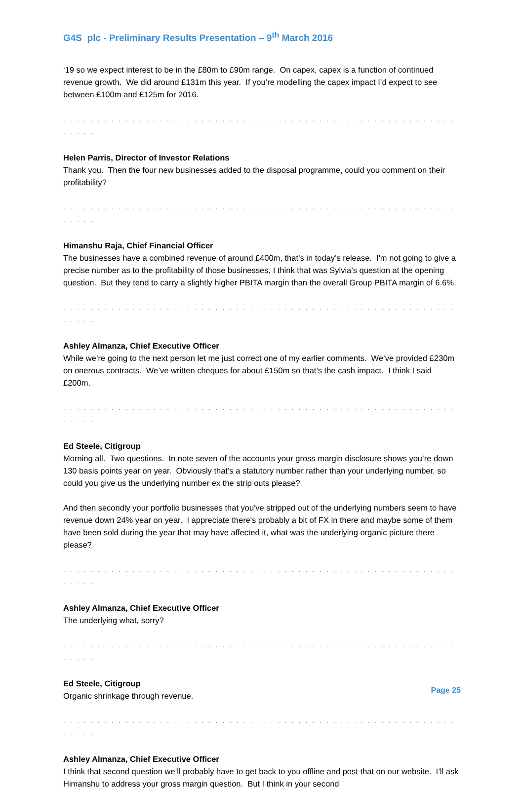G4S plc - Preliminary Results Presentation – 9<sup>th</sup> March 2016
‘19 so we expect interest to be in the £80m to £90m range. On capex, capex is a function of continued revenue growth. We did around £131m this year. If you’re modelling the capex impact I’d expect to see between £100m and £125m for 2016.
. . . . . . . . . . . . . . . . . . . . . . . . . . . . . . . . . . . . . . . . . . . . . . . . . . . . . . . . . . . . . .
Helen Parris, Director of Investor Relations
Thank you. Then the four new businesses added to the disposal programme, could you comment on their profitability?
. . . . . . . . . . . . . . . . . . . . . . . . . . . . . . . . . . . . . . . . . . . . . . . . . . . . . . . . . . . . . .
Himanshu Raja, Chief Financial Officer
The businesses have a combined revenue of around £400m, that’s in today’s release. I'm not going to give a precise number as to the profitability of those businesses, I think that was Sylvia’s question at the opening question. But they tend to carry a slightly higher PBITA margin than the overall Group PBITA margin of 6.6%.
. . . . . . . . . . . . . . . . . . . . . . . . . . . . . . . . . . . . . . . . . . . . . . . . . . . . . . . . . . . . . .
Ashley Almanza, Chief Executive Officer
While we’re going to the next person let me just correct one of my earlier comments. We’ve provided £230m on onerous contracts. We’ve written cheques for about £150m so that’s the cash impact. I think I said £200m.
. . . . . . . . . . . . . . . . . . . . . . . . . . . . . . . . . . . . . . . . . . . . . . . . . . . . . . . . . . . . . .
Ed Steele, Citigroup
Morning all. Two questions. In note seven of the accounts your gross margin disclosure shows you’re down 130 basis points year on year. Obviously that’s a statutory number rather than your underlying number, so could you give us the underlying number ex the strip outs please?
And then secondly your portfolio businesses that you've stripped out of the underlying numbers seem to have revenue down 24% year on year. I appreciate there's probably a bit of FX in there and maybe some of them have been sold during the year that may have affected it, what was the underlying organic picture there please?
. . . . . . . . . . . . . . . . . . . . . . . . . . . . . . . . . . . . . . . . . . . . . . . . . . . . . . . . . . . . . .
Ashley Almanza, Chief Executive Officer
The underlying what, sorry?
. . . . . . . . . . . . . . . . . . . . . . . . . . . . . . . . . . . . . . . . . . . . . . . . . . . . . . . . . . . . . .
Ed Steele, Citigroup
Organic shrinkage through revenue.
. . . . . . . . . . . . . . . . . . . . . . . . . . . . . . . . . . . . . . . . . . . . . . . . . . . . . . . . . . . . . .
Ashley Almanza, Chief Executive Officer
I think that second question we’ll probably have to get back to you offline and post that on our website. I’ll ask Himanshu to address your gross margin question. But I think in your second
Page 25